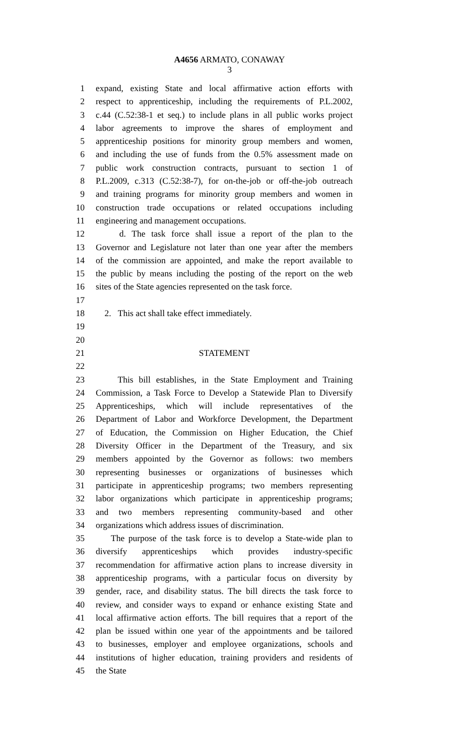A4656 ARMATO, CONAWAY
3
1 expand, existing State and local affirmative action efforts with
2 respect to apprenticeship, including the requirements of P.L.2002,
3 c.44 (C.52:38-1 et seq.) to include plans in all public works project
4 labor agreements to improve the shares of employment and
5 apprenticeship positions for minority group members and women,
6 and including the use of funds from the 0.5% assessment made on
7 public work construction contracts, pursuant to section 1 of
8 P.L.2009, c.313 (C.52:38-7), for on-the-job or off-the-job outreach
9 and training programs for minority group members and women in
10 construction trade occupations or related occupations including
11 engineering and management occupations.
12 d. The task force shall issue a report of the plan to the
13 Governor and Legislature not later than one year after the members
14 of the commission are appointed, and make the report available to
15 the public by means including the posting of the report on the web
16 sites of the State agencies represented on the task force.
17
18 2. This act shall take effect immediately.
19
20
21 STATEMENT
22
23 This bill establishes, in the State Employment and Training
24 Commission, a Task Force to Develop a Statewide Plan to Diversify
25 Apprenticeships, which will include representatives of the
26 Department of Labor and Workforce Development, the Department
27 of Education, the Commission on Higher Education, the Chief
28 Diversity Officer in the Department of the Treasury, and six
29 members appointed by the Governor as follows: two members
30 representing businesses or organizations of businesses which
31 participate in apprenticeship programs; two members representing
32 labor organizations which participate in apprenticeship programs;
33 and two members representing community-based and other
34 organizations which address issues of discrimination.
35 The purpose of the task force is to develop a State-wide plan to
36 diversify apprenticeships which provides industry-specific
37 recommendation for affirmative action plans to increase diversity in
38 apprenticeship programs, with a particular focus on diversity by
39 gender, race, and disability status. The bill directs the task force to
40 review, and consider ways to expand or enhance existing State and
41 local affirmative action efforts. The bill requires that a report of the
42 plan be issued within one year of the appointments and be tailored
43 to businesses, employer and employee organizations, schools and
44 institutions of higher education, training providers and residents of
45 the State